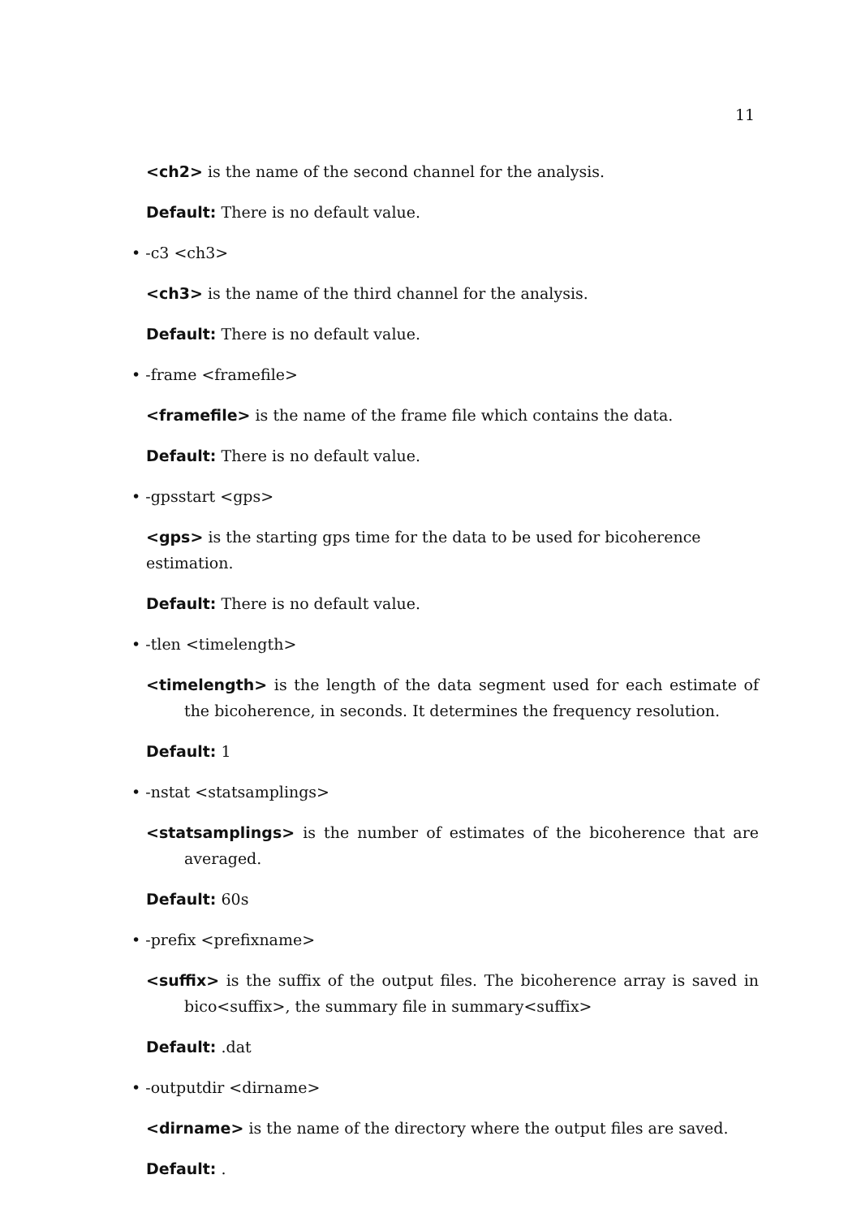11
<ch2> is the name of the second channel for the analysis.
Default: There is no default value.
• -c3 <ch3>
<ch3> is the name of the third channel for the analysis.
Default: There is no default value.
• -frame <framefile>
<framefile> is the name of the frame file which contains the data.
Default: There is no default value.
• -gpsstart <gps>
<gps> is the starting gps time for the data to be used for bicoherence estimation.
Default: There is no default value.
• -tlen <timelength>
<timelength> is the length of the data segment used for each estimate of the bicoherence, in seconds. It determines the frequency resolution.
Default: 1
• -nstat <statsamplings>
<statsamplings> is the number of estimates of the bicoherence that are averaged.
Default: 60s
• -prefix <prefixname>
<suffix> is the suffix of the output files. The bicoherence array is saved in bico<suffix>, the summary file in summary<suffix>
Default: .dat
• -outputdir <dirname>
<dirname> is the name of the directory where the output files are saved.
Default: .